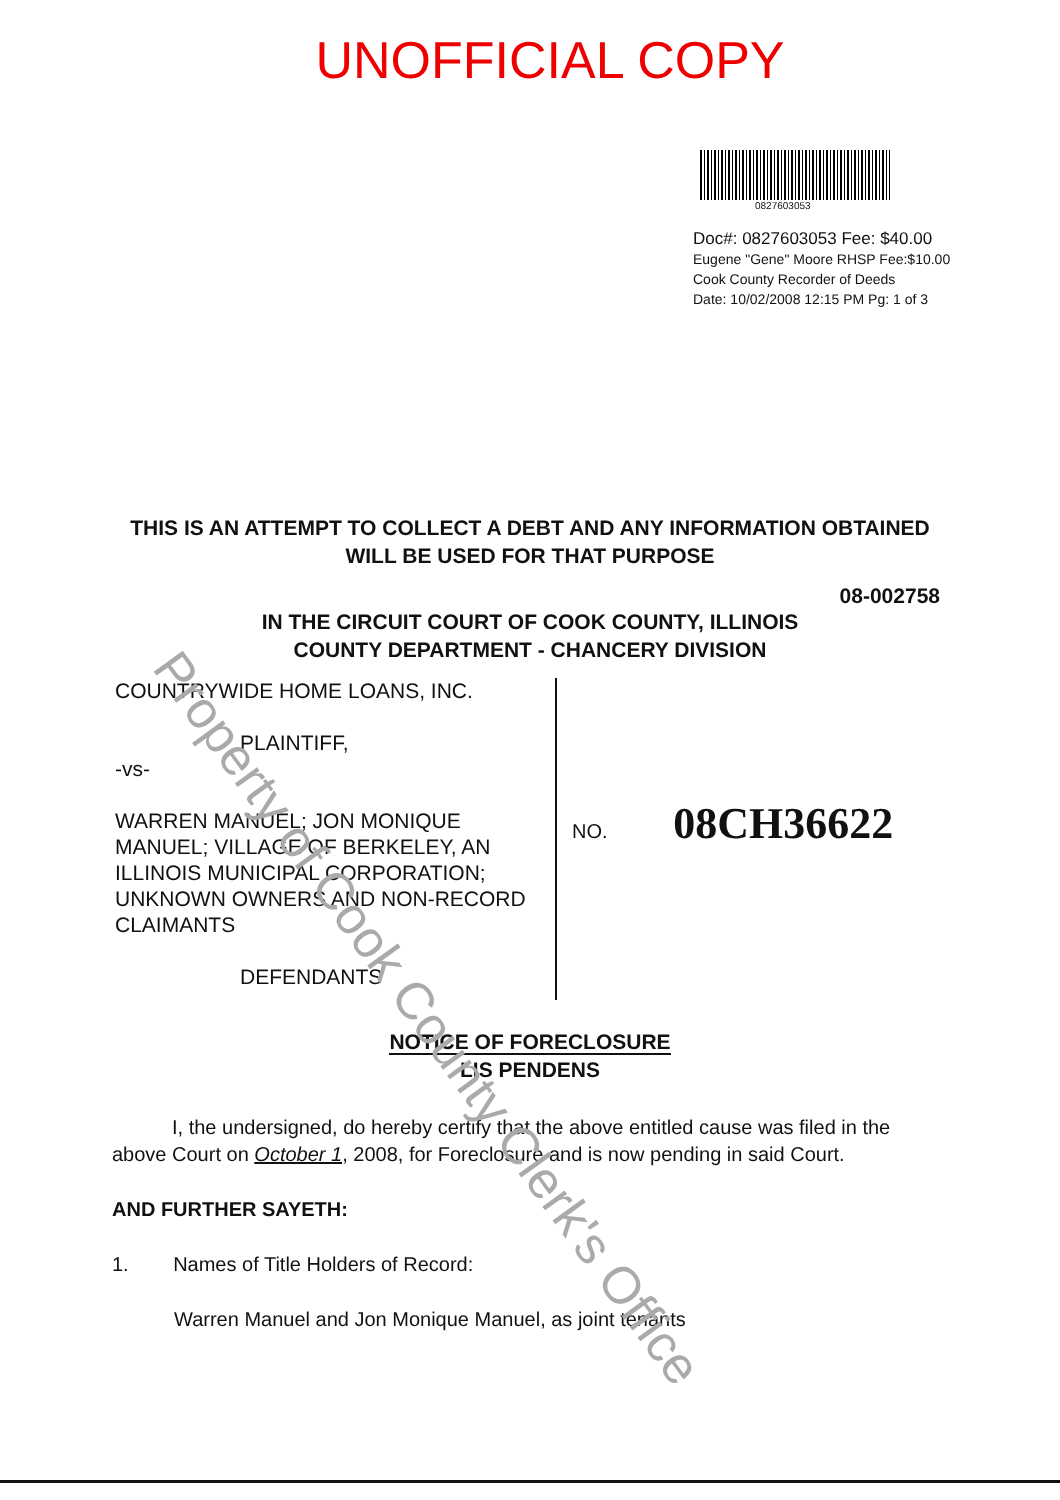UNOFFICIAL COPY
0827603053
Doc#: 0827603053 Fee: $40.00
Eugene "Gene" Moore RHSP Fee:$10.00
Cook County Recorder of Deeds
Date: 10/02/2008 12:15 PM Pg: 1 of 3
THIS IS AN ATTEMPT TO COLLECT A DEBT AND ANY INFORMATION OBTAINED
WILL BE USED FOR THAT PURPOSE
08-002758
IN THE CIRCUIT COURT OF COOK COUNTY, ILLINOIS
COUNTY DEPARTMENT - CHANCERY DIVISION
COUNTRYWIDE HOME LOANS, INC.
PLAINTIFF,
-vs-
WARREN MANUEL; JON MONIQUE MANUEL; VILLAGE OF BERKELEY, AN ILLINOIS MUNICIPAL CORPORATION; UNKNOWN OWNERS AND NON-RECORD CLAIMANTS
DEFENDANTS
NO. 08CH36622
NOTICE OF FORECLOSURE
LIS PENDENS
I, the undersigned, do hereby certify that the above entitled cause was filed in the above Court on October 1, 2008, for Foreclosure and is now pending in said Court.
AND FURTHER SAYETH:
1. Names of Title Holders of Record:
Warren Manuel and Jon Monique Manuel, as joint tenants
Property of Cook County Clerk's Office